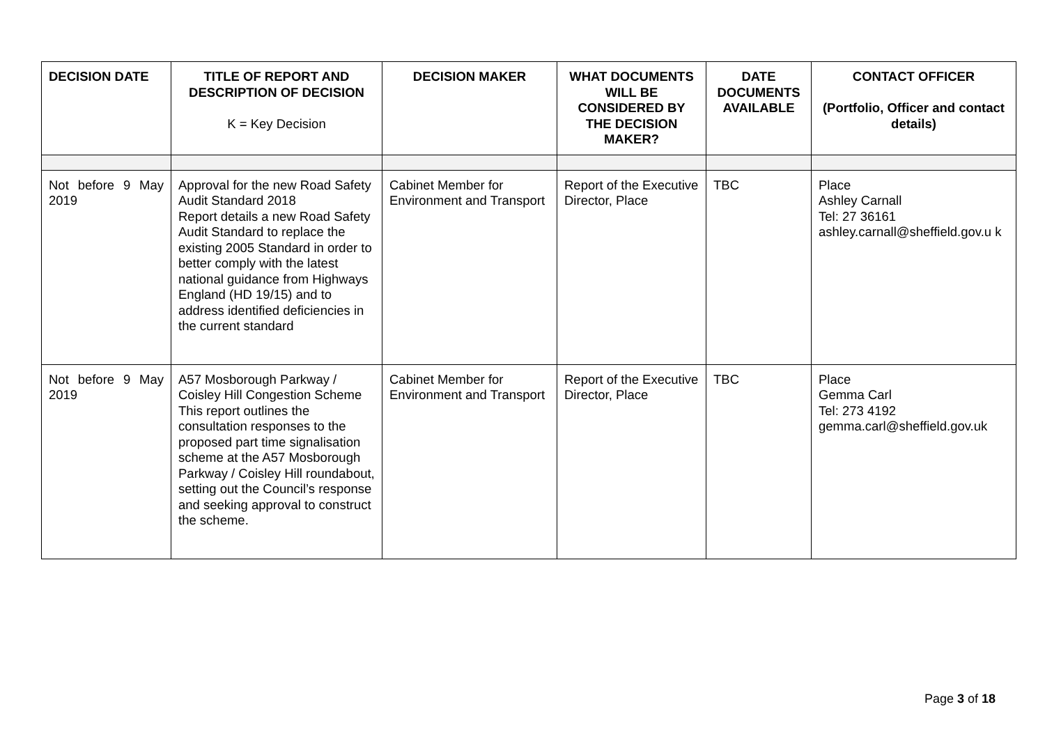| DECISION DATE | TITLE OF REPORT AND DESCRIPTION OF DECISION K = Key Decision | DECISION MAKER | WHAT DOCUMENTS WILL BE CONSIDERED BY THE DECISION MAKER? | DATE DOCUMENTS AVAILABLE | CONTACT OFFICER (Portfolio, Officer and contact details) |
| --- | --- | --- | --- | --- | --- |
| Not before 9 May 2019 | Approval for the new Road Safety Audit Standard 2018 Report details a new Road Safety Audit Standard to replace the existing 2005 Standard in order to better comply with the latest national guidance from Highways England (HD 19/15) and to address identified deficiencies in the current standard | Cabinet Member for Environment and Transport | Report of the Executive Director, Place | TBC | Place Ashley Carnall Tel: 27 36161 ashley.carnall@sheffield.gov.u k |
| Not before 9 May 2019 | A57 Mosborough Parkway / Coisley Hill Congestion Scheme This report outlines the consultation responses to the proposed part time signalisation scheme at the A57 Mosborough Parkway / Coisley Hill roundabout, setting out the Council’s response and seeking approval to construct the scheme. | Cabinet Member for Environment and Transport | Report of the Executive Director, Place | TBC | Place Gemma Carl Tel: 273 4192 gemma.carl@sheffield.gov.uk |
Page 3 of 18